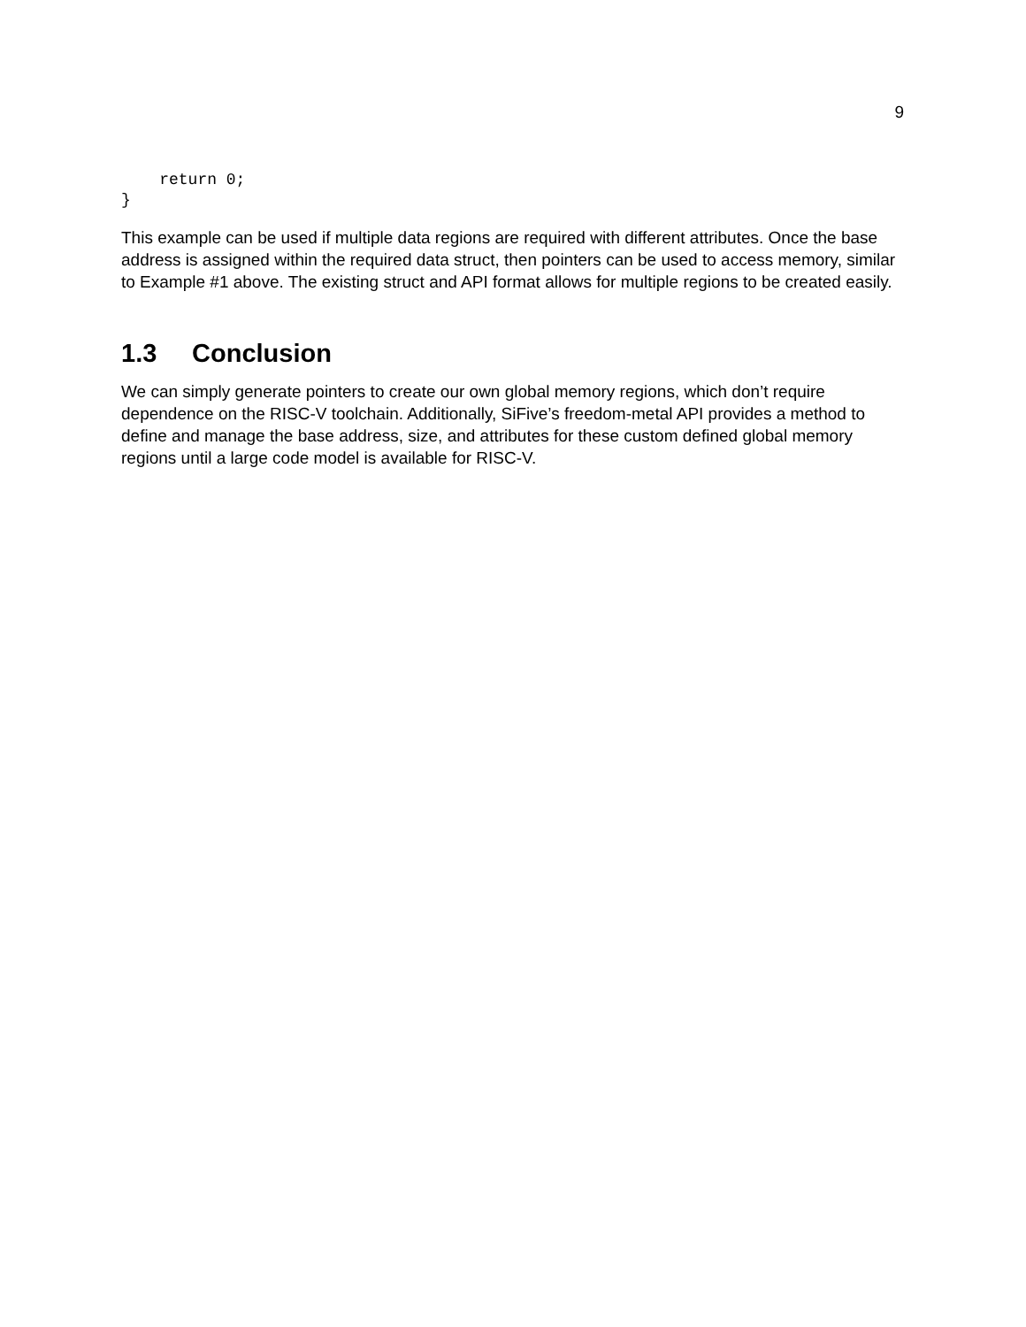9
    return 0;
}
This example can be used if multiple data regions are required with different attributes. Once the base address is assigned within the required data struct, then pointers can be used to access memory, similar to Example #1 above. The existing struct and API format allows for multiple regions to be created easily.
1.3 Conclusion
We can simply generate pointers to create our own global memory regions, which don’t require dependence on the RISC-V toolchain. Additionally, SiFive’s freedom-metal API provides a method to define and manage the base address, size, and attributes for these custom defined global memory regions until a large code model is available for RISC-V.